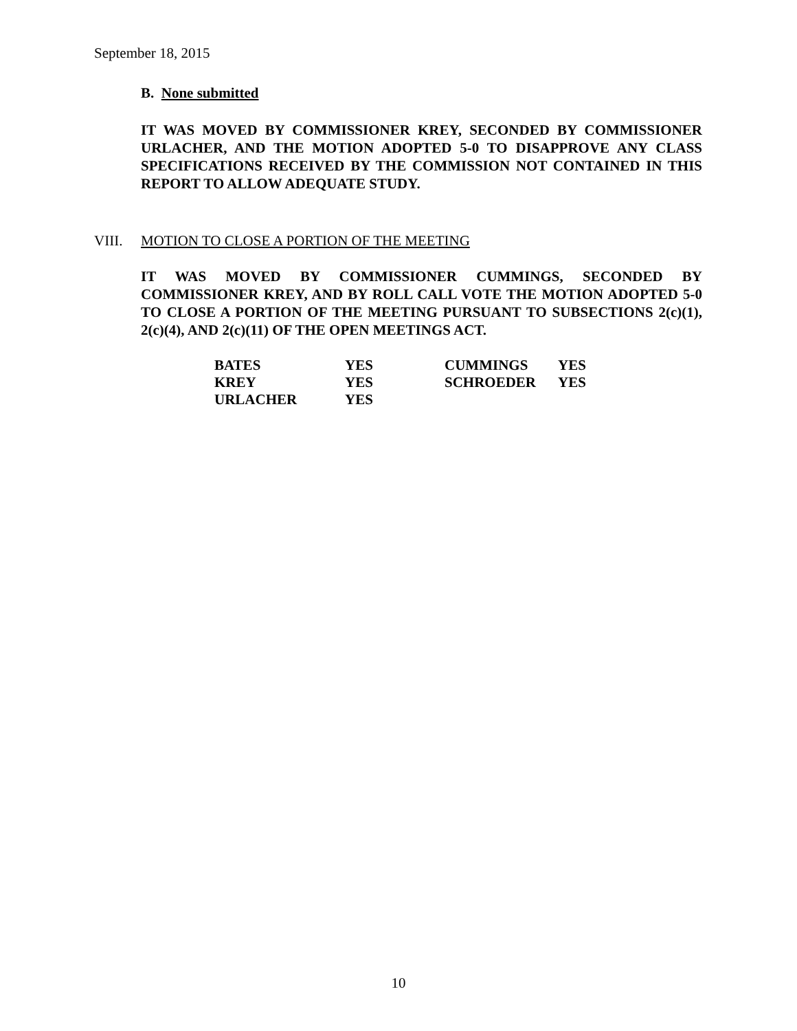September 18, 2015
B. None submitted
IT WAS MOVED BY COMMISSIONER KREY, SECONDED BY COMMISSIONER URLACHER, AND THE MOTION ADOPTED 5-0 TO DISAPPROVE ANY CLASS SPECIFICATIONS RECEIVED BY THE COMMISSION NOT CONTAINED IN THIS REPORT TO ALLOW ADEQUATE STUDY.
VIII. MOTION TO CLOSE A PORTION OF THE MEETING
IT WAS MOVED BY COMMISSIONER CUMMINGS, SECONDED BY COMMISSIONER KREY, AND BY ROLL CALL VOTE THE MOTION ADOPTED 5-0 TO CLOSE A PORTION OF THE MEETING PURSUANT TO SUBSECTIONS 2(c)(1), 2(c)(4), AND 2(c)(11) OF THE OPEN MEETINGS ACT.
| BATES | YES | CUMMINGS | YES |
| KREY | YES | SCHROEDER | YES |
| URLACHER | YES | | |
10